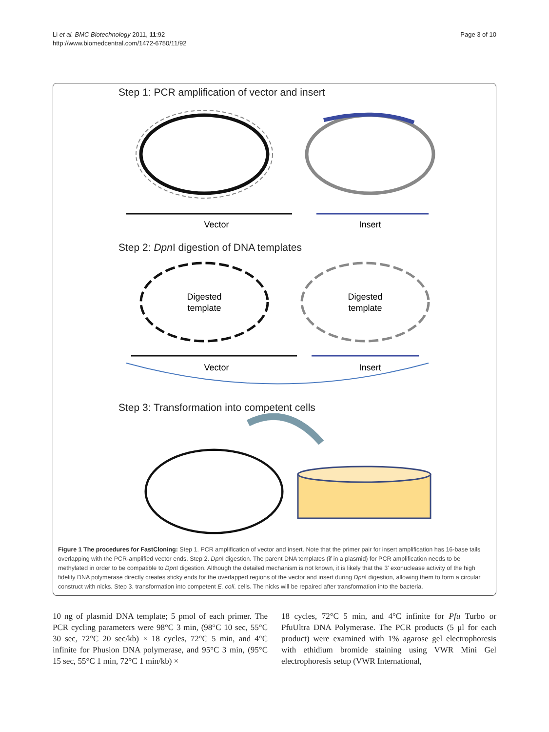Li et al. BMC Biotechnology 2011, 11:92
http://www.biomedcentral.com/1472-6750/11/92
Page 3 of 10
Step 1: PCR amplification of vector and insert
Vector
Insert
Step 2: Dpn I digestion of DNA templates
Digested
template
Digested
template
Vector
Insert
Step 3: Transformation into competent cells
Figure 1 The procedures for FastCloning: Step 1. PCR amplification of vector and insert. Note that the primer pair for insert amplification has 16-base tails overlapping with the PCR-amplified vector ends. Step 2. Dpn I digestion. The parent DNA templates (if in a plasmid) for PCR amplification needs to be methylated in order to be compatible to Dpn I digestion. Although the detailed mechanism is not known, it is likely that the 3' exonuclease activity of the high fidelity DNA polymerase directly creates sticky ends for the overlapped regions of the vector and insert during Dpn I digestion, allowing them to form a circular construct with nicks. Step 3. transformation into competent E. coli. cells. The nicks will be repaired after transformation into the bacteria.
10 ng of plasmid DNA template; 5 pmol of each primer. The PCR cycling parameters were 98°C 3 min, (98°C 10 sec, 55°C 30 sec, 72°C 20 sec/kb) × 18 cycles, 72°C 5 min, and 4°C infinite for Phusion DNA polymerase, and 95°C 3 min, (95°C 15 sec, 55°C 1 min, 72°C 1 min/kb) ×
18 cycles, 72°C 5 min, and 4°C infinite for Pfu Turbo or PfuUltra DNA Polymerase. The PCR products (5 μl for each product) were examined with 1% agarose gel electrophoresis with ethidium bromide staining using VWR Mini Gel electrophoresis setup (VWR International,